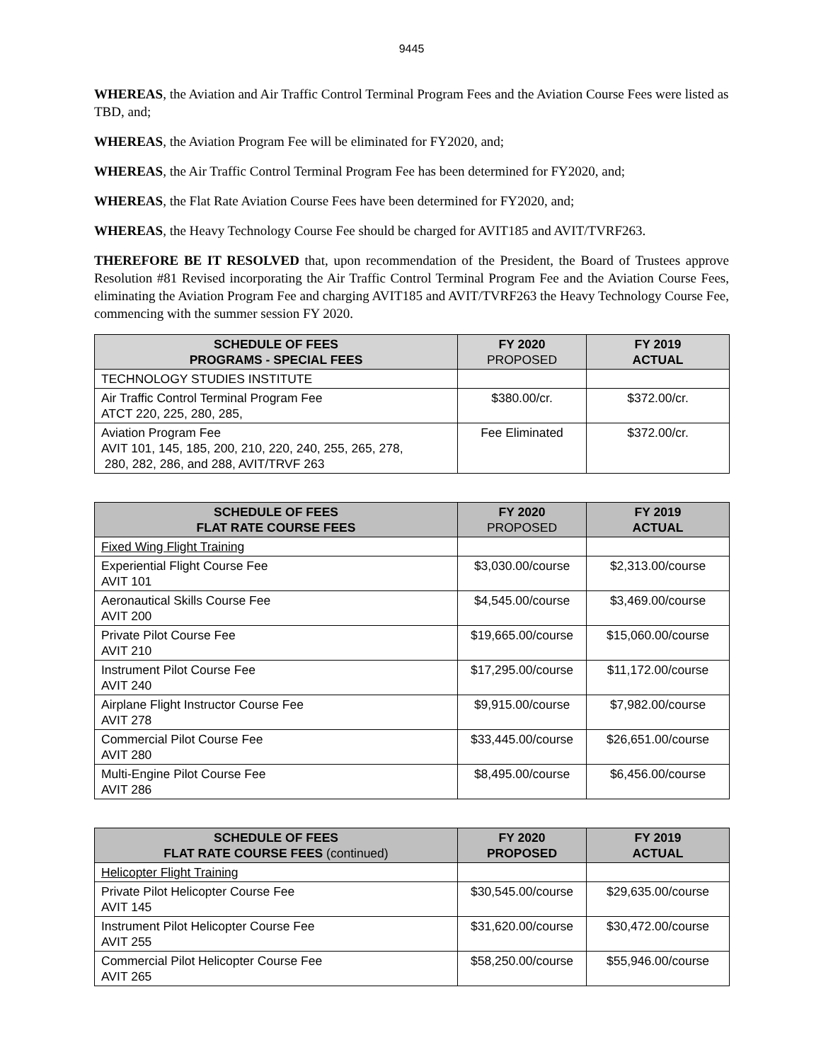9445
WHEREAS, the Aviation and Air Traffic Control Terminal Program Fees and the Aviation Course Fees were listed as TBD, and;
WHEREAS, the Aviation Program Fee will be eliminated for FY2020, and;
WHEREAS, the Air Traffic Control Terminal Program Fee has been determined for FY2020, and;
WHEREAS, the Flat Rate Aviation Course Fees have been determined for FY2020, and;
WHEREAS, the Heavy Technology Course Fee should be charged for AVIT185 and AVIT/TVRF263.
THEREFORE BE IT RESOLVED that, upon recommendation of the President, the Board of Trustees approve Resolution #81 Revised incorporating the Air Traffic Control Terminal Program Fee and the Aviation Course Fees, eliminating the Aviation Program Fee and charging AVIT185 and AVIT/TVRF263 the Heavy Technology Course Fee, commencing with the summer session FY 2020.
| SCHEDULE OF FEES PROGRAMS - SPECIAL FEES | FY 2020 PROPOSED | FY 2019 ACTUAL |
| --- | --- | --- |
| TECHNOLOGY STUDIES INSTITUTE | | |
| Air Traffic Control Terminal Program Fee ATCT 220, 225, 280, 285, | $380.00/cr. | $372.00/cr. |
| Aviation Program Fee AVIT 101, 145, 185, 200, 210, 220, 240, 255, 265, 278, 280, 282, 286, and 288, AVIT/TRVF 263 | Fee Eliminated | $372.00/cr. |
| SCHEDULE OF FEES FLAT RATE COURSE FEES | FY 2020 PROPOSED | FY 2019 ACTUAL |
| --- | --- | --- |
| Fixed Wing Flight Training | | |
| Experiential Flight Course Fee AVIT 101 | $3,030.00/course | $2,313.00/course |
| Aeronautical Skills Course Fee AVIT 200 | $4,545.00/course | $3,469.00/course |
| Private Pilot Course Fee AVIT 210 | $19,665.00/course | $15,060.00/course |
| Instrument Pilot Course Fee AVIT 240 | $17,295.00/course | $11,172.00/course |
| Airplane Flight Instructor Course Fee AVIT 278 | $9,915.00/course | $7,982.00/course |
| Commercial Pilot Course Fee AVIT 280 | $33,445.00/course | $26,651.00/course |
| Multi-Engine Pilot Course Fee AVIT 286 | $8,495.00/course | $6,456.00/course |
| SCHEDULE OF FEES FLAT RATE COURSE FEES (continued) | FY 2020 PROPOSED | FY 2019 ACTUAL |
| --- | --- | --- |
| Helicopter Flight Training | | |
| Private Pilot Helicopter Course Fee AVIT 145 | $30,545.00/course | $29,635.00/course |
| Instrument Pilot Helicopter Course Fee AVIT 255 | $31,620.00/course | $30,472.00/course |
| Commercial Pilot Helicopter Course Fee AVIT 265 | $58,250.00/course | $55,946.00/course |